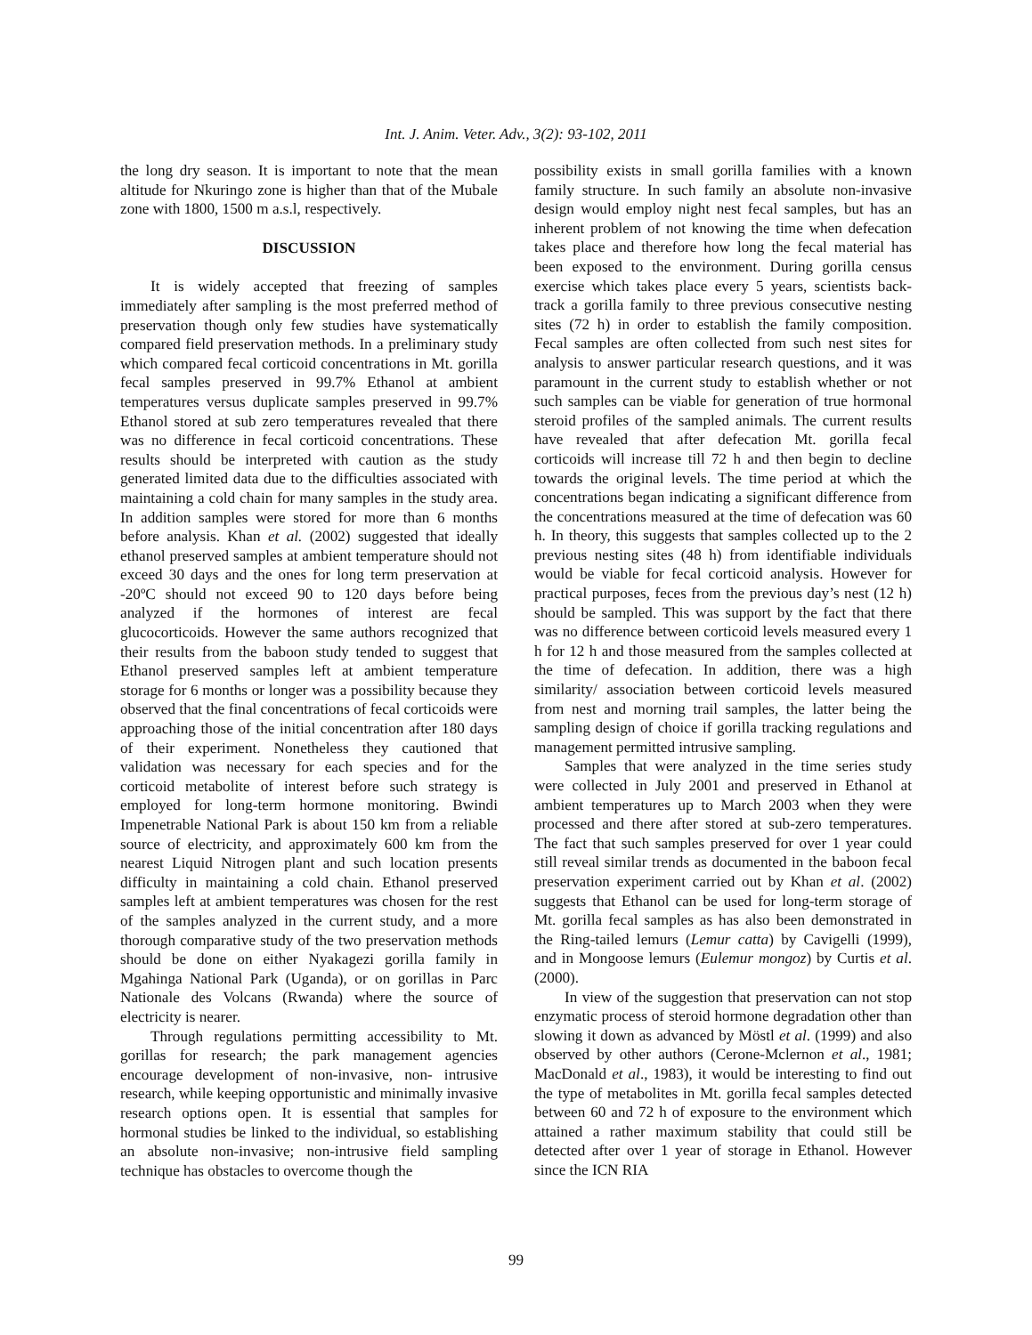Int. J. Anim. Veter. Adv., 3(2): 93-102, 2011
the long dry season. It is important to note that the mean altitude for Nkuringo zone is higher than that of the Mubale zone with 1800, 1500 m a.s.l, respectively.
DISCUSSION
It is widely accepted that freezing of samples immediately after sampling is the most preferred method of preservation though only few studies have systematically compared field preservation methods. In a preliminary study which compared fecal corticoid concentrations in Mt. gorilla fecal samples preserved in 99.7% Ethanol at ambient temperatures versus duplicate samples preserved in 99.7% Ethanol stored at sub zero temperatures revealed that there was no difference in fecal corticoid concentrations. These results should be interpreted with caution as the study generated limited data due to the difficulties associated with maintaining a cold chain for many samples in the study area. In addition samples were stored for more than 6 months before analysis. Khan et al. (2002) suggested that ideally ethanol preserved samples at ambient temperature should not exceed 30 days and the ones for long term preservation at -20ºC should not exceed 90 to 120 days before being analyzed if the hormones of interest are fecal glucocorticoids. However the same authors recognized that their results from the baboon study tended to suggest that Ethanol preserved samples left at ambient temperature storage for 6 months or longer was a possibility because they observed that the final concentrations of fecal corticoids were approaching those of the initial concentration after 180 days of their experiment. Nonetheless they cautioned that validation was necessary for each species and for the corticoid metabolite of interest before such strategy is employed for long-term hormone monitoring. Bwindi Impenetrable National Park is about 150 km from a reliable source of electricity, and approximately 600 km from the nearest Liquid Nitrogen plant and such location presents difficulty in maintaining a cold chain. Ethanol preserved samples left at ambient temperatures was chosen for the rest of the samples analyzed in the current study, and a more thorough comparative study of the two preservation methods should be done on either Nyakagezi gorilla family in Mgahinga National Park (Uganda), or on gorillas in Parc Nationale des Volcans (Rwanda) where the source of electricity is nearer.
Through regulations permitting accessibility to Mt. gorillas for research; the park management agencies encourage development of non-invasive, non- intrusive research, while keeping opportunistic and minimally invasive research options open. It is essential that samples for hormonal studies be linked to the individual, so establishing an absolute non-invasive; non-intrusive field sampling technique has obstacles to overcome though the
possibility exists in small gorilla families with a known family structure. In such family an absolute non-invasive design would employ night nest fecal samples, but has an inherent problem of not knowing the time when defecation takes place and therefore how long the fecal material has been exposed to the environment. During gorilla census exercise which takes place every 5 years, scientists back-track a gorilla family to three previous consecutive nesting sites (72 h) in order to establish the family composition. Fecal samples are often collected from such nest sites for analysis to answer particular research questions, and it was paramount in the current study to establish whether or not such samples can be viable for generation of true hormonal steroid profiles of the sampled animals. The current results have revealed that after defecation Mt. gorilla fecal corticoids will increase till 72 h and then begin to decline towards the original levels. The time period at which the concentrations began indicating a significant difference from the concentrations measured at the time of defecation was 60 h. In theory, this suggests that samples collected up to the 2 previous nesting sites (48 h) from identifiable individuals would be viable for fecal corticoid analysis. However for practical purposes, feces from the previous day’s nest (12 h) should be sampled. This was support by the fact that there was no difference between corticoid levels measured every 1 h for 12 h and those measured from the samples collected at the time of defecation. In addition, there was a high similarity/ association between corticoid levels measured from nest and morning trail samples, the latter being the sampling design of choice if gorilla tracking regulations and management permitted intrusive sampling.
Samples that were analyzed in the time series study were collected in July 2001 and preserved in Ethanol at ambient temperatures up to March 2003 when they were processed and there after stored at sub-zero temperatures. The fact that such samples preserved for over 1 year could still reveal similar trends as documented in the baboon fecal preservation experiment carried out by Khan et al. (2002) suggests that Ethanol can be used for long-term storage of Mt. gorilla fecal samples as has also been demonstrated in the Ring-tailed lemurs (Lemur catta) by Cavigelli (1999), and in Mongoose lemurs (Eulemur mongoz) by Curtis et al. (2000).
In view of the suggestion that preservation can not stop enzymatic process of steroid hormone degradation other than slowing it down as advanced by Möstl et al. (1999) and also observed by other authors (Cerone-Mclernon et al., 1981; MacDonald et al., 1983), it would be interesting to find out the type of metabolites in Mt. gorilla fecal samples detected between 60 and 72 h of exposure to the environment which attained a rather maximum stability that could still be detected after over 1 year of storage in Ethanol. However since the ICN RIA
99